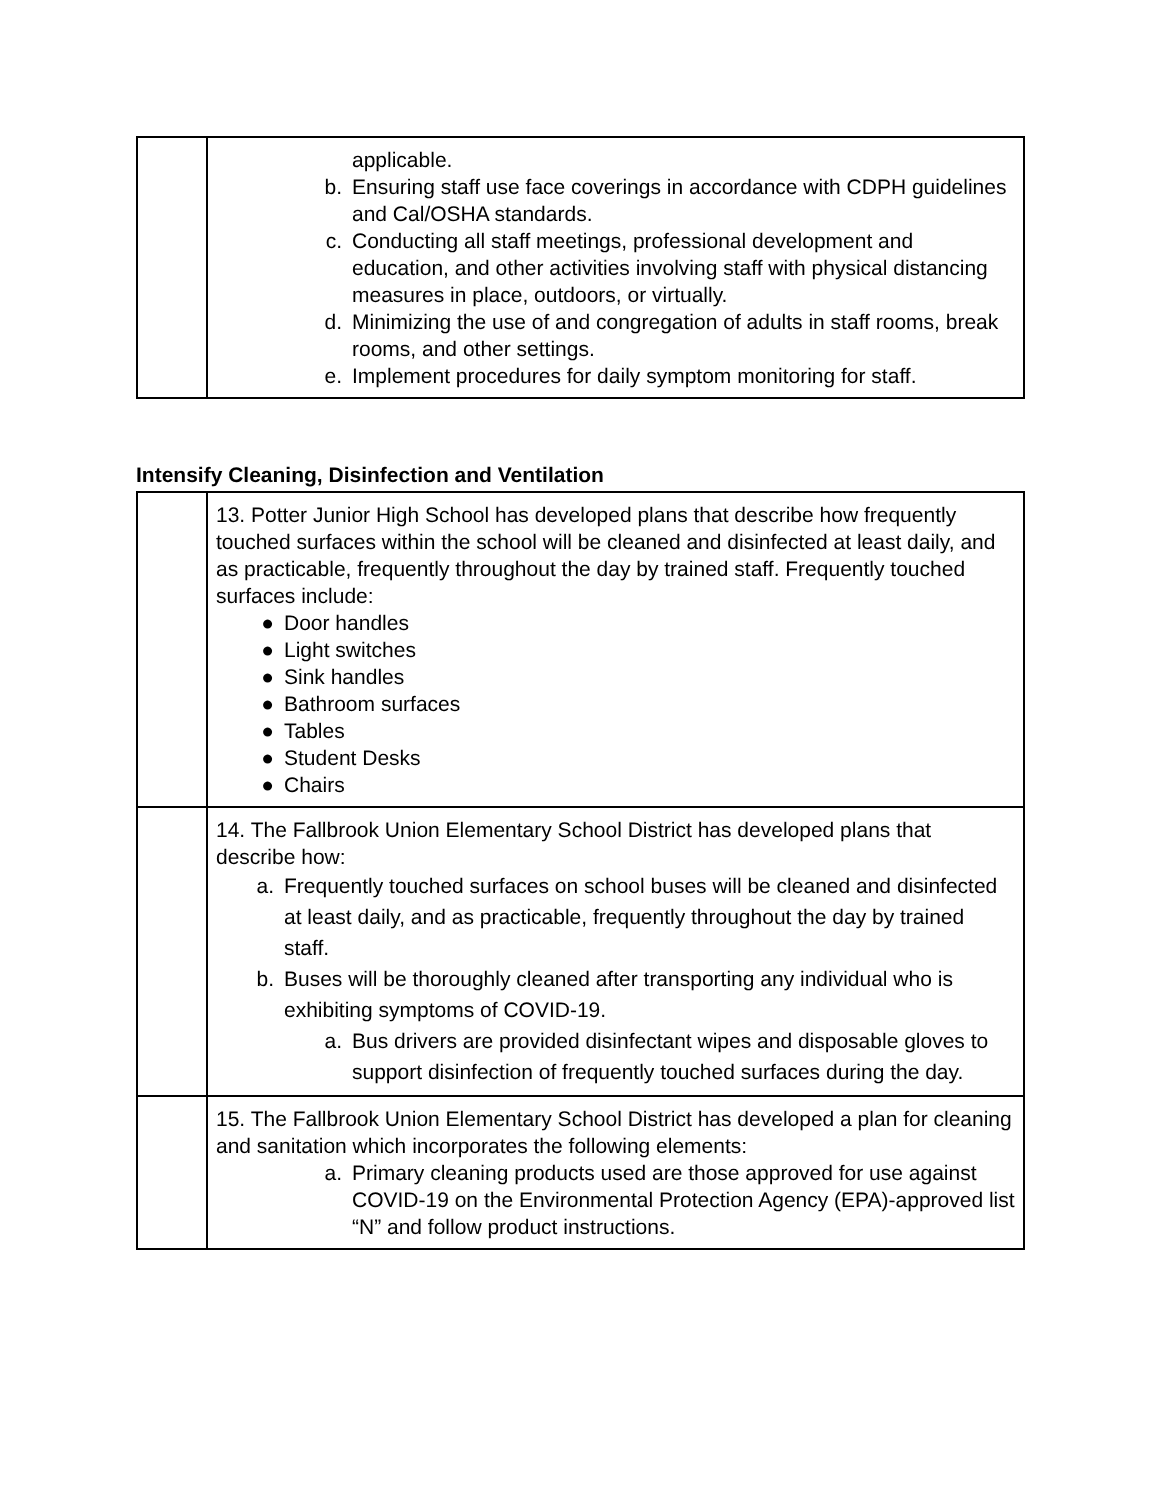| | applicable. b. Ensuring staff use face coverings in accordance with CDPH guidelines and Cal/OSHA standards. c. Conducting all staff meetings, professional development and education, and other activities involving staff with physical distancing measures in place, outdoors, or virtually. d. Minimizing the use of and congregation of adults in staff rooms, break rooms, and other settings. e. Implement procedures for daily symptom monitoring for staff. |
Intensify Cleaning, Disinfection and Ventilation
| | 13. Potter Junior High School has developed plans that describe how frequently touched surfaces within the school will be cleaned and disinfected at least daily, and as practicable, frequently throughout the day by trained staff. Frequently touched surfaces include: ● Door handles ● Light switches ● Sink handles ● Bathroom surfaces ● Tables ● Student Desks ● Chairs |
| | 14. The Fallbrook Union Elementary School District has developed plans that describe how: a. Frequently touched surfaces on school buses will be cleaned and disinfected at least daily, and as practicable, frequently throughout the day by trained staff. b. Buses will be thoroughly cleaned after transporting any individual who is exhibiting symptoms of COVID-19. a. Bus drivers are provided disinfectant wipes and disposable gloves to support disinfection of frequently touched surfaces during the day. |
| | 15. The Fallbrook Union Elementary School District has developed a plan for cleaning and sanitation which incorporates the following elements: a. Primary cleaning products used are those approved for use against COVID-19 on the Environmental Protection Agency (EPA)-approved list “N” and follow product instructions. |